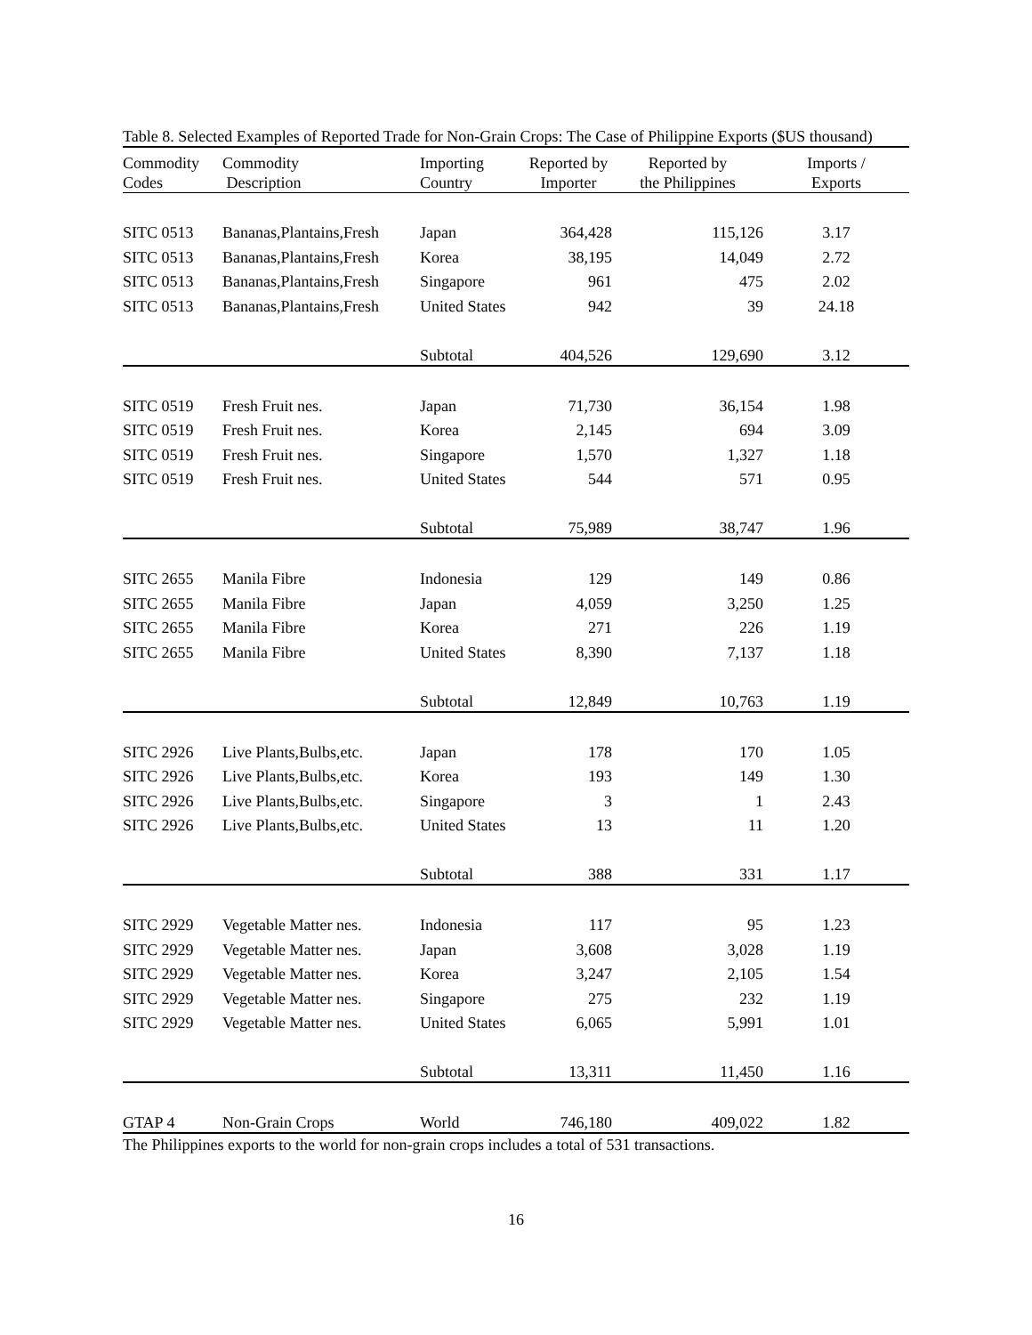Table 8. Selected Examples of Reported Trade for Non-Grain Crops: The Case of Philippine Exports ($US thousand)
| Commodity Codes | Commodity Description | Importing Country | Reported by Importer | Reported by the Philippines | Imports / Exports |
| --- | --- | --- | --- | --- | --- |
| SITC 0513 | Bananas,Plantains,Fresh | Japan | 364,428 | 115,126 | 3.17 |
| SITC 0513 | Bananas,Plantains,Fresh | Korea | 38,195 | 14,049 | 2.72 |
| SITC 0513 | Bananas,Plantains,Fresh | Singapore | 961 | 475 | 2.02 |
| SITC 0513 | Bananas,Plantains,Fresh | United States | 942 | 39 | 24.18 |
| | | Subtotal | 404,526 | 129,690 | 3.12 |
| SITC 0519 | Fresh Fruit nes. | Japan | 71,730 | 36,154 | 1.98 |
| SITC 0519 | Fresh Fruit nes. | Korea | 2,145 | 694 | 3.09 |
| SITC 0519 | Fresh Fruit nes. | Singapore | 1,570 | 1,327 | 1.18 |
| SITC 0519 | Fresh Fruit nes. | United States | 544 | 571 | 0.95 |
| | | Subtotal | 75,989 | 38,747 | 1.96 |
| SITC 2655 | Manila Fibre | Indonesia | 129 | 149 | 0.86 |
| SITC 2655 | Manila Fibre | Japan | 4,059 | 3,250 | 1.25 |
| SITC 2655 | Manila Fibre | Korea | 271 | 226 | 1.19 |
| SITC 2655 | Manila Fibre | United States | 8,390 | 7,137 | 1.18 |
| | | Subtotal | 12,849 | 10,763 | 1.19 |
| SITC 2926 | Live Plants,Bulbs,etc. | Japan | 178 | 170 | 1.05 |
| SITC 2926 | Live Plants,Bulbs,etc. | Korea | 193 | 149 | 1.30 |
| SITC 2926 | Live Plants,Bulbs,etc. | Singapore | 3 | 1 | 2.43 |
| SITC 2926 | Live Plants,Bulbs,etc. | United States | 13 | 11 | 1.20 |
| | | Subtotal | 388 | 331 | 1.17 |
| SITC 2929 | Vegetable Matter nes. | Indonesia | 117 | 95 | 1.23 |
| SITC 2929 | Vegetable Matter nes. | Japan | 3,608 | 3,028 | 1.19 |
| SITC 2929 | Vegetable Matter nes. | Korea | 3,247 | 2,105 | 1.54 |
| SITC 2929 | Vegetable Matter nes. | Singapore | 275 | 232 | 1.19 |
| SITC 2929 | Vegetable Matter nes. | United States | 6,065 | 5,991 | 1.01 |
| | | Subtotal | 13,311 | 11,450 | 1.16 |
| GTAP 4 | Non-Grain Crops | World | 746,180 | 409,022 | 1.82 |
The Philippines exports to the world for non-grain crops includes a total of 531 transactions.
16